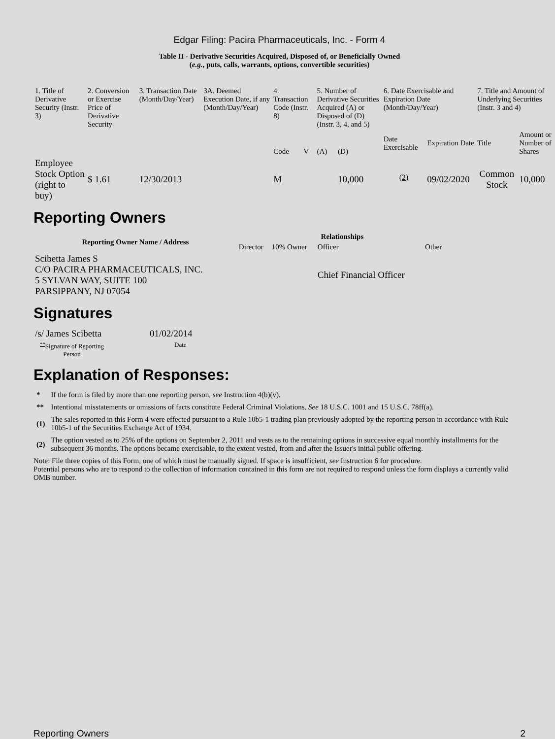Edgar Filing: Pacira Pharmaceuticals, Inc. - Form 4
Table II - Derivative Securities Acquired, Disposed of, or Beneficially Owned
(e.g., puts, calls, warrants, options, convertible securities)
| 1. Title of Derivative Security (Instr. 3) | 2. Conversion or Exercise Price of Derivative Security | 3. Transaction Date (Month/Day/Year) | 3A. Deemed Execution Date, if any (Month/Day/Year) | 4. Transaction Code (Instr. 8) | | 5. Number of Derivative Securities Acquired (A) or Disposed of (D) (Instr. 3, 4, and 5) | | 6. Date Exercisable and Expiration Date (Month/Day/Year) | | 7. Title and Amount of Underlying Securities (Instr. 3 and 4) | |
| --- | --- | --- | --- | --- | --- | --- | --- | --- | --- | --- | --- |
| | | | | Code | V | (A) | (D) | Date Exercisable | Expiration Date | Title | Amount or Number of Shares |
| Employee Stock Option (right to buy) | $ 1.61 | 12/30/2013 | | M | | | 10,000 | <sup>(2)</sup> | 09/02/2020 | Common Stock | 10,000 |
Reporting Owners
| Reporting Owner Name / Address | Relationships | | | |
| --- | --- | --- | --- | --- |
| | Director | 10% Owner | Officer | Other |
| Scibetta James S C/O PACIRA PHARMACEUTICALS, INC. 5 SYLVAN WAY, SUITE 100 PARSIPPANY, NJ 07054 | | | Chief Financial Officer | |
Signatures
| /s/ James Scibetta | 01/02/2014 |
| <sup>**</sup> Signature of Reporting Person | Date |
Explanation of Responses:
| * | If the form is filed by more than one reporting person, see Instruction 4(b)(v). |
| ** | Intentional misstatements or omissions of facts constitute Federal Criminal Violations. See 18 U.S.C. 1001 and 15 U.S.C. 78ff(a). |
| (1) | The sales reported in this Form 4 were effected pursuant to a Rule 10b5-1 trading plan previously adopted by the reporting person in accordance with Rule 10b5-1 of the Securities Exchange Act of 1934. |
| (2) | The option vested as to 25% of the options on September 2, 2011 and vests as to the remaining options in successive equal monthly installments for the subsequent 36 months. The options became exercisable, to the extent vested, from and after the Issuer's initial public offering. |
Note: File three copies of this Form, one of which must be manually signed. If space is insufficient, see Instruction 6 for procedure.
Potential persons who are to respond to the collection of information contained in this form are not required to respond unless the form displays a currently valid OMB number.
Reporting Owners 2